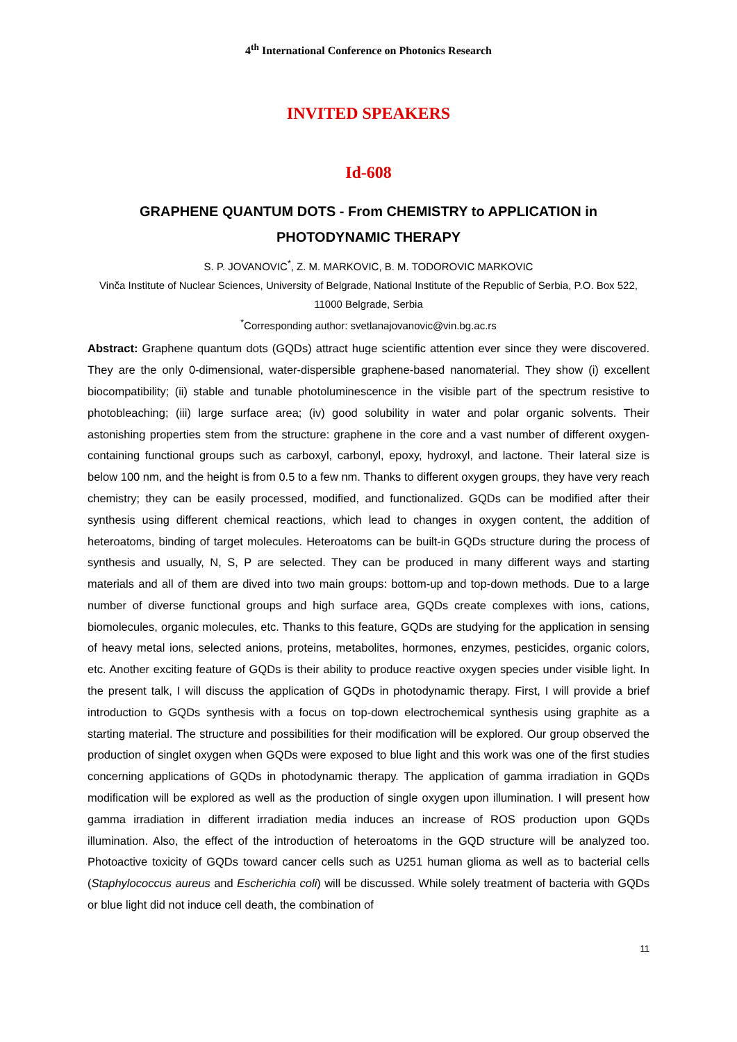4<sup>th</sup> International Conference on Photonics Research
INVITED SPEAKERS
Id-608
GRAPHENE QUANTUM DOTS - From CHEMISTRY to APPLICATION in PHOTODYNAMIC THERAPY
S. P. JOVANOVIC<sup>*</sup>, Z. M. MARKOVIC, B. M. TODOROVIC MARKOVIC
Vinča Institute of Nuclear Sciences, University of Belgrade, National Institute of the Republic of Serbia, P.O. Box 522, 11000 Belgrade, Serbia
<sup>*</sup> Corresponding author: svetlanajovanovic@vin.bg.ac.rs
Abstract: Graphene quantum dots (GQDs) attract huge scientific attention ever since they were discovered. They are the only 0-dimensional, water-dispersible graphene-based nanomaterial. They show (i) excellent biocompatibility; (ii) stable and tunable photoluminescence in the visible part of the spectrum resistive to photobleaching; (iii) large surface area; (iv) good solubility in water and polar organic solvents. Their astonishing properties stem from the structure: graphene in the core and a vast number of different oxygen-containing functional groups such as carboxyl, carbonyl, epoxy, hydroxyl, and lactone. Their lateral size is below 100 nm, and the height is from 0.5 to a few nm. Thanks to different oxygen groups, they have very reach chemistry; they can be easily processed, modified, and functionalized. GQDs can be modified after their synthesis using different chemical reactions, which lead to changes in oxygen content, the addition of heteroatoms, binding of target molecules. Heteroatoms can be built-in GQDs structure during the process of synthesis and usually, N, S, P are selected. They can be produced in many different ways and starting materials and all of them are dived into two main groups: bottom-up and top-down methods. Due to a large number of diverse functional groups and high surface area, GQDs create complexes with ions, cations, biomolecules, organic molecules, etc. Thanks to this feature, GQDs are studying for the application in sensing of heavy metal ions, selected anions, proteins, metabolites, hormones, enzymes, pesticides, organic colors, etc. Another exciting feature of GQDs is their ability to produce reactive oxygen species under visible light. In the present talk, I will discuss the application of GQDs in photodynamic therapy. First, I will provide a brief introduction to GQDs synthesis with a focus on top-down electrochemical synthesis using graphite as a starting material. The structure and possibilities for their modification will be explored. Our group observed the production of singlet oxygen when GQDs were exposed to blue light and this work was one of the first studies concerning applications of GQDs in photodynamic therapy. The application of gamma irradiation in GQDs modification will be explored as well as the production of single oxygen upon illumination. I will present how gamma irradiation in different irradiation media induces an increase of ROS production upon GQDs illumination. Also, the effect of the introduction of heteroatoms in the GQD structure will be analyzed too. Photoactive toxicity of GQDs toward cancer cells such as U251 human glioma as well as to bacterial cells (Staphylococcus aureus and Escherichia coli) will be discussed. While solely treatment of bacteria with GQDs or blue light did not induce cell death, the combination of
11